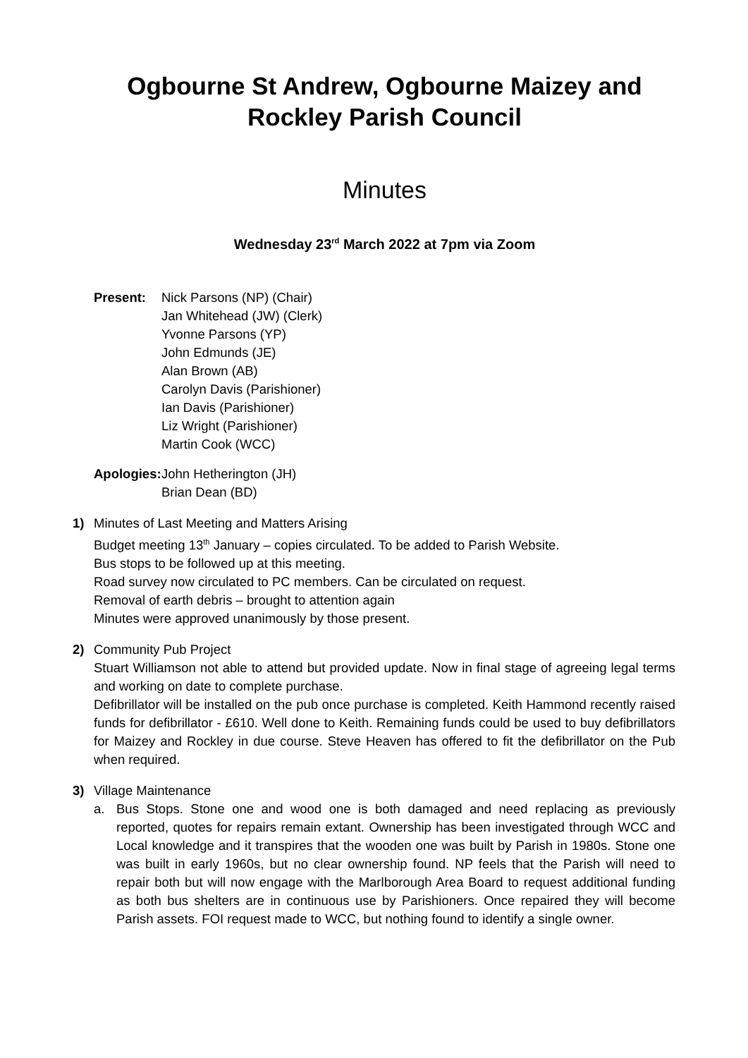Ogbourne St Andrew, Ogbourne Maizey and Rockley Parish Council
Minutes
Wednesday 23<sup>rd</sup> March 2022 at 7pm via Zoom
Present: Nick Parsons (NP) (Chair)
Jan Whitehead (JW) (Clerk)
Yvonne Parsons (YP)
John Edmunds (JE)
Alan Brown (AB)
Carolyn Davis (Parishioner)
Ian Davis (Parishioner)
Liz Wright (Parishioner)
Martin Cook (WCC)
Apologies:
John Hetherington (JH)
Brian Dean (BD)
1) Minutes of Last Meeting and Matters Arising
Budget meeting 13<sup>th</sup> January – copies circulated. To be added to Parish Website.
Bus stops to be followed up at this meeting.
Road survey now circulated to PC members. Can be circulated on request.
Removal of earth debris – brought to attention again
Minutes were approved unanimously by those present.
2) Community Pub Project
Stuart Williamson not able to attend but provided update. Now in final stage of agreeing legal terms and working on date to complete purchase.
Defibrillator will be installed on the pub once purchase is completed. Keith Hammond recently raised funds for defibrillator - £610. Well done to Keith. Remaining funds could be used to buy defibrillators for Maizey and Rockley in due course. Steve Heaven has offered to fit the defibrillator on the Pub when required.
3) Village Maintenance
a. Bus Stops. Stone one and wood one is both damaged and need replacing as previously reported, quotes for repairs remain extant. Ownership has been investigated through WCC and Local knowledge and it transpires that the wooden one was built by Parish in 1980s. Stone one was built in early 1960s, but no clear ownership found. NP feels that the Parish will need to repair both but will now engage with the Marlborough Area Board to request additional funding as both bus shelters are in continuous use by Parishioners. Once repaired they will become Parish assets. FOI request made to WCC, but nothing found to identify a single owner.